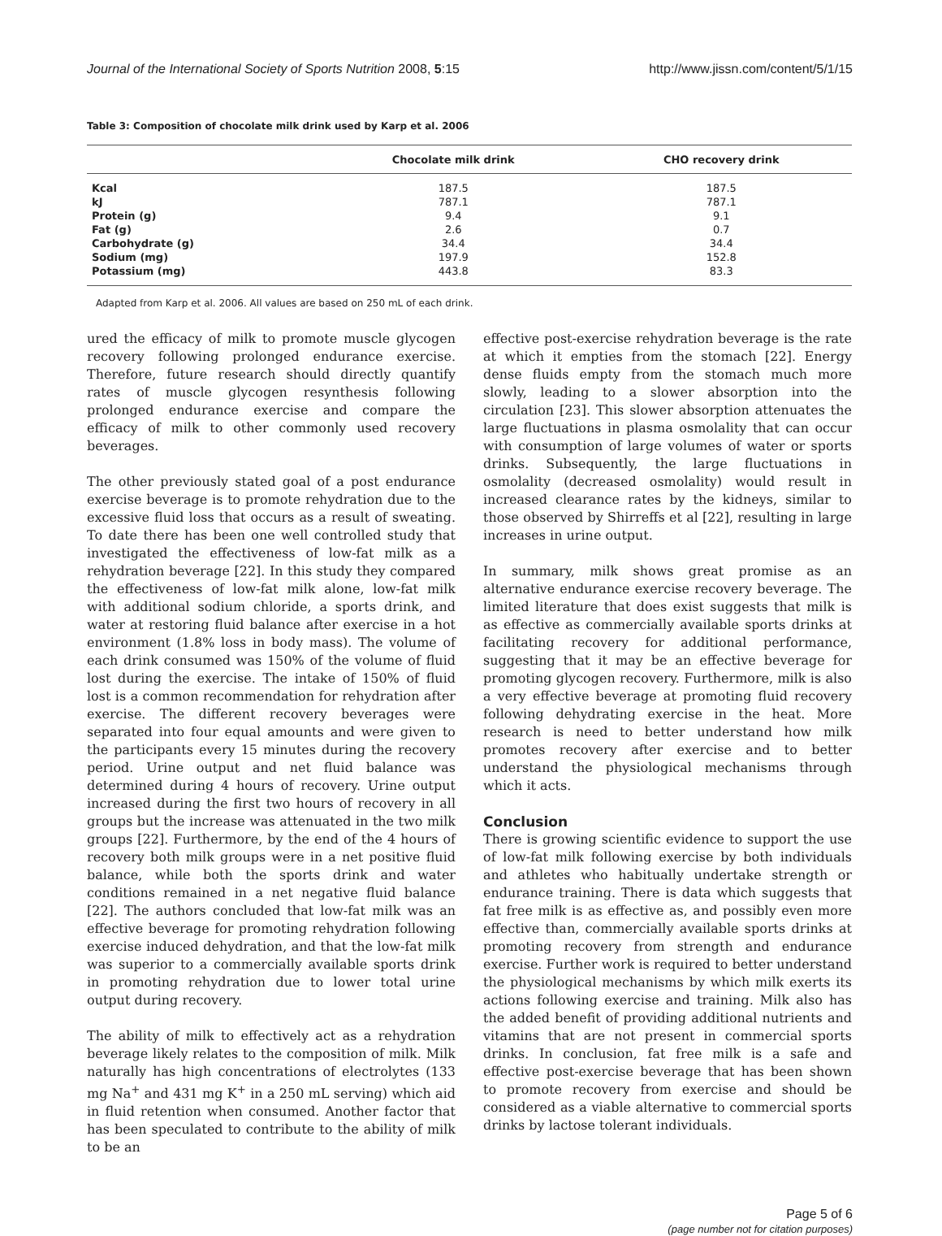Journal of the International Society of Sports Nutrition 2008, 5:15 http://www.jissn.com/content/5/1/15
Table 3: Composition of chocolate milk drink used by Karp et al. 2006
| | Chocolate milk drink | CHO recovery drink |
| --- | --- | --- |
| Kcal | 187.5 | 187.5 |
| kJ | 787.1 | 787.1 |
| Protein (g) | 9.4 | 9.1 |
| Fat (g) | 2.6 | 0.7 |
| Carbohydrate (g) | 34.4 | 34.4 |
| Sodium (mg) | 197.9 | 152.8 |
| Potassium (mg) | 443.8 | 83.3 |
Adapted from Karp et al. 2006. All values are based on 250 mL of each drink.
ured the efficacy of milk to promote muscle glycogen recovery following prolonged endurance exercise. Therefore, future research should directly quantify rates of muscle glycogen resynthesis following prolonged endurance exercise and compare the efficacy of milk to other commonly used recovery beverages.
The other previously stated goal of a post endurance exercise beverage is to promote rehydration due to the excessive fluid loss that occurs as a result of sweating. To date there has been one well controlled study that investigated the effectiveness of low-fat milk as a rehydration beverage [22]. In this study they compared the effectiveness of low-fat milk alone, low-fat milk with additional sodium chloride, a sports drink, and water at restoring fluid balance after exercise in a hot environment (1.8% loss in body mass). The volume of each drink consumed was 150% of the volume of fluid lost during the exercise. The intake of 150% of fluid lost is a common recommendation for rehydration after exercise. The different recovery beverages were separated into four equal amounts and were given to the participants every 15 minutes during the recovery period. Urine output and net fluid balance was determined during 4 hours of recovery. Urine output increased during the first two hours of recovery in all groups but the increase was attenuated in the two milk groups [22]. Furthermore, by the end of the 4 hours of recovery both milk groups were in a net positive fluid balance, while both the sports drink and water conditions remained in a net negative fluid balance [22]. The authors concluded that low-fat milk was an effective beverage for promoting rehydration following exercise induced dehydration, and that the low-fat milk was superior to a commercially available sports drink in promoting rehydration due to lower total urine output during recovery.
The ability of milk to effectively act as a rehydration beverage likely relates to the composition of milk. Milk naturally has high concentrations of electrolytes (133 mg Na<sup>+</sup> and 431 mg K<sup>+</sup> in a 250 mL serving) which aid in fluid retention when consumed. Another factor that has been speculated to contribute to the ability of milk to be an
effective post-exercise rehydration beverage is the rate at which it empties from the stomach [22]. Energy dense fluids empty from the stomach much more slowly, leading to a slower absorption into the circulation [23]. This slower absorption attenuates the large fluctuations in plasma osmolality that can occur with consumption of large volumes of water or sports drinks. Subsequently, the large fluctuations in osmolality (decreased osmolality) would result in increased clearance rates by the kidneys, similar to those observed by Shirreffs et al [22], resulting in large increases in urine output.
In summary, milk shows great promise as an alternative endurance exercise recovery beverage. The limited literature that does exist suggests that milk is as effective as commercially available sports drinks at facilitating recovery for additional performance, suggesting that it may be an effective beverage for promoting glycogen recovery. Furthermore, milk is also a very effective beverage at promoting fluid recovery following dehydrating exercise in the heat. More research is need to better understand how milk promotes recovery after exercise and to better understand the physiological mechanisms through which it acts.
Conclusion
There is growing scientific evidence to support the use of low-fat milk following exercise by both individuals and athletes who habitually undertake strength or endurance training. There is data which suggests that fat free milk is as effective as, and possibly even more effective than, commercially available sports drinks at promoting recovery from strength and endurance exercise. Further work is required to better understand the physiological mechanisms by which milk exerts its actions following exercise and training. Milk also has the added benefit of providing additional nutrients and vitamins that are not present in commercial sports drinks. In conclusion, fat free milk is a safe and effective post-exercise beverage that has been shown to promote recovery from exercise and should be considered as a viable alternative to commercial sports drinks by lactose tolerant individuals.
Page 5 of 6
(page number not for citation purposes)